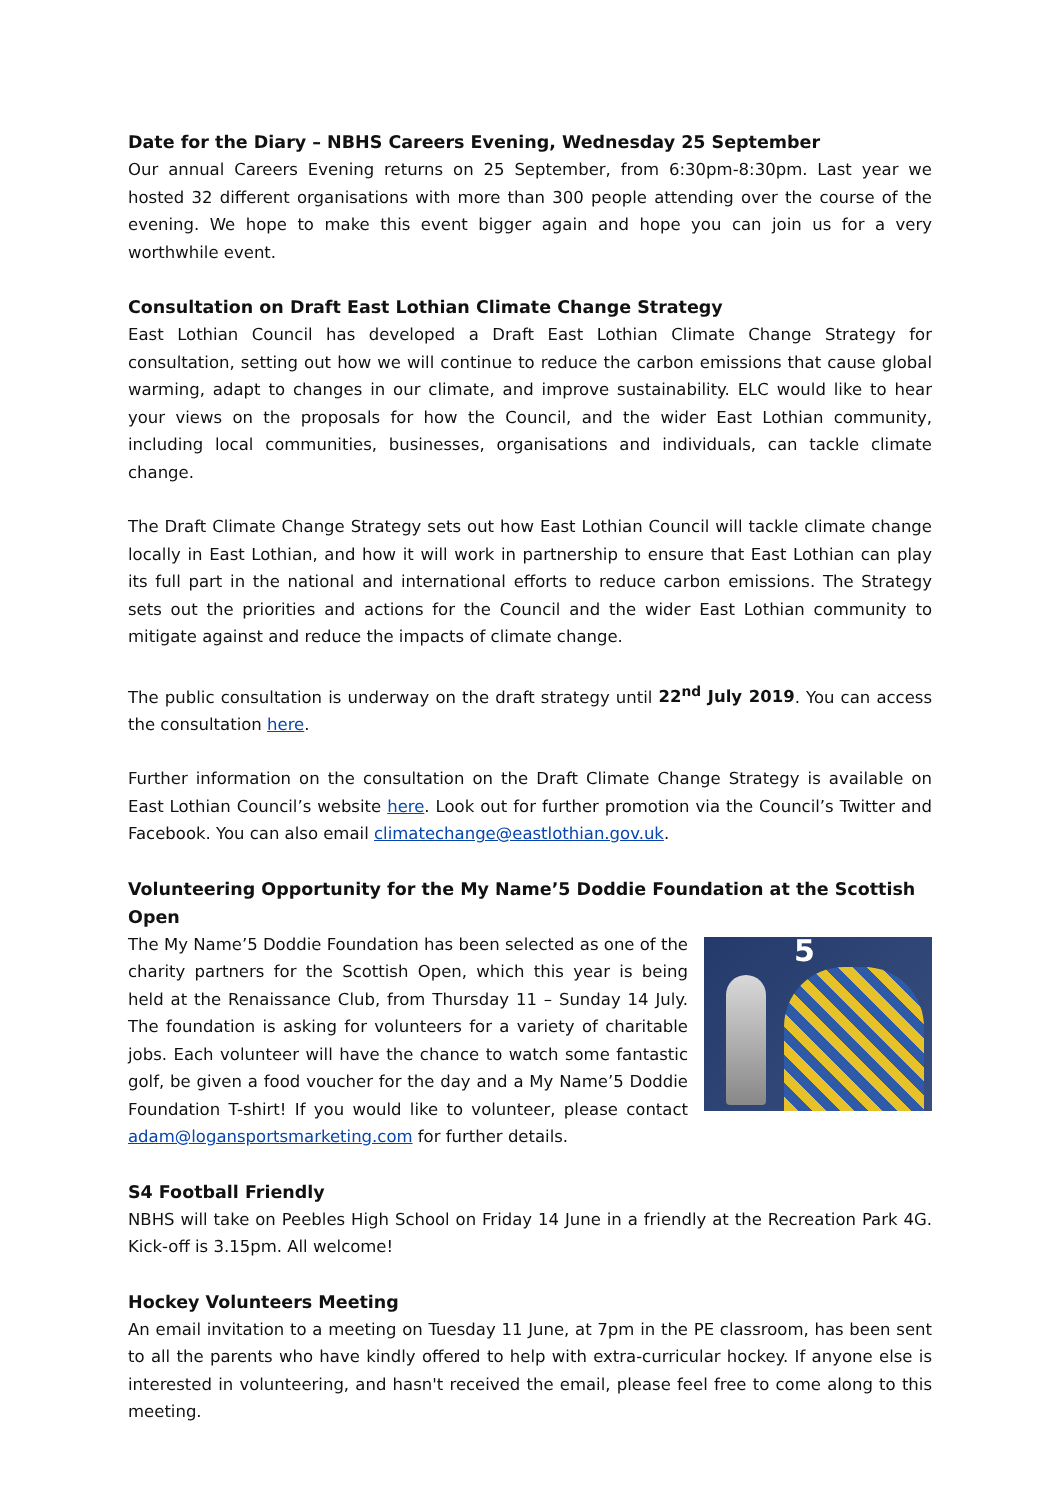Date for the Diary – NBHS Careers Evening, Wednesday 25 September
Our annual Careers Evening returns on 25 September, from 6:30pm-8:30pm. Last year we hosted 32 different organisations with more than 300 people attending over the course of the evening. We hope to make this event bigger again and hope you can join us for a very worthwhile event.
Consultation on Draft East Lothian Climate Change Strategy
East Lothian Council has developed a Draft East Lothian Climate Change Strategy for consultation, setting out how we will continue to reduce the carbon emissions that cause global warming, adapt to changes in our climate, and improve sustainability. ELC would like to hear your views on the proposals for how the Council, and the wider East Lothian community, including local communities, businesses, organisations and individuals, can tackle climate change.
The Draft Climate Change Strategy sets out how East Lothian Council will tackle climate change locally in East Lothian, and how it will work in partnership to ensure that East Lothian can play its full part in the national and international efforts to reduce carbon emissions. The Strategy sets out the priorities and actions for the Council and the wider East Lothian community to mitigate against and reduce the impacts of climate change.
The public consultation is underway on the draft strategy until 22<sup>nd</sup> July 2019. You can access the consultation here.
Further information on the consultation on the Draft Climate Change Strategy is available on East Lothian Council’s website here. Look out for further promotion via the Council’s Twitter and Facebook. You can also email climatechange@eastlothian.gov.uk.
Volunteering Opportunity for the My Name’5 Doddie Foundation at the Scottish Open
5
The My Name’5 Doddie Foundation has been selected as one of the charity partners for the Scottish Open, which this year is being held at the Renaissance Club, from Thursday 11 – Sunday 14 July. The foundation is asking for volunteers for a variety of charitable jobs. Each volunteer will have the chance to watch some fantastic golf, be given a food voucher for the day and a My Name’5 Doddie Foundation T-shirt! If you would like to volunteer, please contact adam@logansportsmarketing.com for further details.
S4 Football Friendly
NBHS will take on Peebles High School on Friday 14 June in a friendly at the Recreation Park 4G. Kick-off is 3.15pm. All welcome!
Hockey Volunteers Meeting
An email invitation to a meeting on Tuesday 11 June, at 7pm in the PE classroom, has been sent to all the parents who have kindly offered to help with extra-curricular hockey. If anyone else is interested in volunteering, and hasn't received the email, please feel free to come along to this meeting.